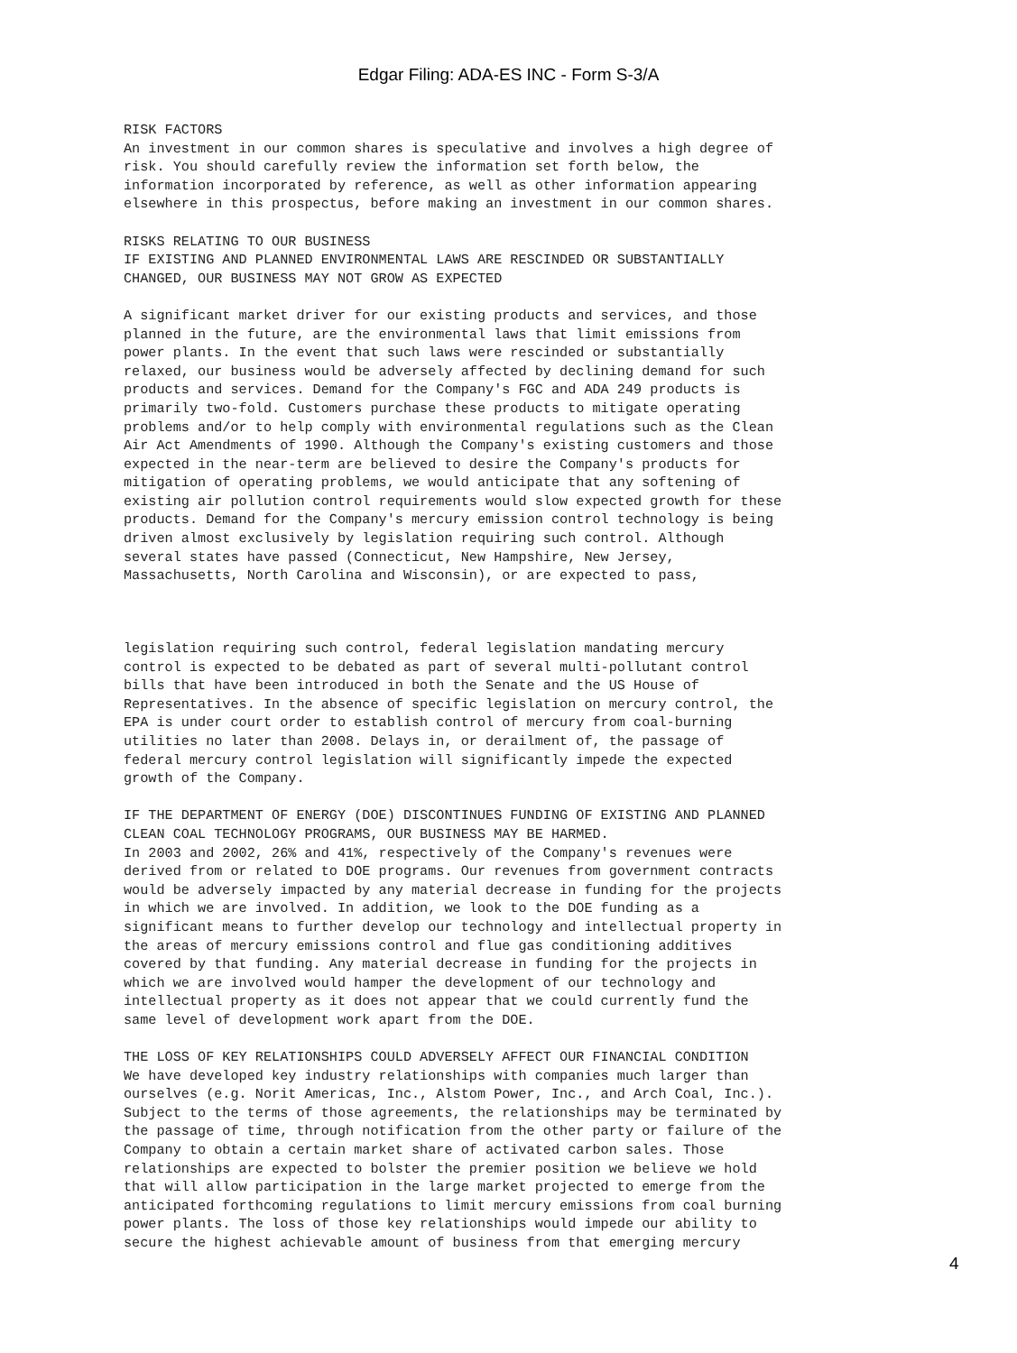Edgar Filing: ADA-ES INC - Form S-3/A
RISK FACTORS
An investment in our common shares is speculative and involves a high degree of
risk. You should carefully review the information set forth below, the
information incorporated by reference, as well as other information appearing
elsewhere in this prospectus, before making an investment in our common shares.

RISKS RELATING TO OUR BUSINESS
IF EXISTING AND PLANNED ENVIRONMENTAL LAWS ARE RESCINDED OR SUBSTANTIALLY
CHANGED, OUR BUSINESS MAY NOT GROW AS EXPECTED

A significant market driver for our existing products and services, and those
planned in the future, are the environmental laws that limit emissions from
power plants. In the event that such laws were rescinded or substantially
relaxed, our business would be adversely affected by declining demand for such
products and services. Demand for the Company's FGC and ADA 249 products is
primarily two-fold. Customers purchase these products to mitigate operating
problems and/or to help comply with environmental regulations such as the Clean
Air Act Amendments of 1990. Although the Company's existing customers and those
expected in the near-term are believed to desire the Company's products for
mitigation of operating problems, we would anticipate that any softening of
existing air pollution control requirements would slow expected growth for these
products. Demand for the Company's mercury emission control technology is being
driven almost exclusively by legislation requiring such control. Although
several states have passed (Connecticut, New Hampshire, New Jersey,
Massachusetts, North Carolina and Wisconsin), or are expected to pass,
legislation requiring such control, federal legislation mandating mercury
control is expected to be debated as part of several multi-pollutant control
bills that have been introduced in both the Senate and the US House of
Representatives. In the absence of specific legislation on mercury control, the
EPA is under court order to establish control of mercury from coal-burning
utilities no later than 2008. Delays in, or derailment of, the passage of
federal mercury control legislation will significantly impede the expected
growth of the Company.

IF THE DEPARTMENT OF ENERGY (DOE) DISCONTINUES FUNDING OF EXISTING AND PLANNED
CLEAN COAL TECHNOLOGY PROGRAMS, OUR BUSINESS MAY BE HARMED.
In 2003 and 2002, 26% and 41%, respectively of the Company's revenues were
derived from or related to DOE programs. Our revenues from government contracts
would be adversely impacted by any material decrease in funding for the projects
in which we are involved. In addition, we look to the DOE funding as a
significant means to further develop our technology and intellectual property in
the areas of mercury emissions control and flue gas conditioning additives
covered by that funding. Any material decrease in funding for the projects in
which we are involved would hamper the development of our technology and
intellectual property as it does not appear that we could currently fund the
same level of development work apart from the DOE.

THE LOSS OF KEY RELATIONSHIPS COULD ADVERSELY AFFECT OUR FINANCIAL CONDITION
We have developed key industry relationships with companies much larger than
ourselves (e.g. Norit Americas, Inc., Alstom Power, Inc., and Arch Coal, Inc.).
Subject to the terms of those agreements, the relationships may be terminated by
the passage of time, through notification from the other party or failure of the
Company to obtain a certain market share of activated carbon sales. Those
relationships are expected to bolster the premier position we believe we hold
that will allow participation in the large market projected to emerge from the
anticipated forthcoming regulations to limit mercury emissions from coal burning
power plants. The loss of those key relationships would impede our ability to
secure the highest achievable amount of business from that emerging mercury
4